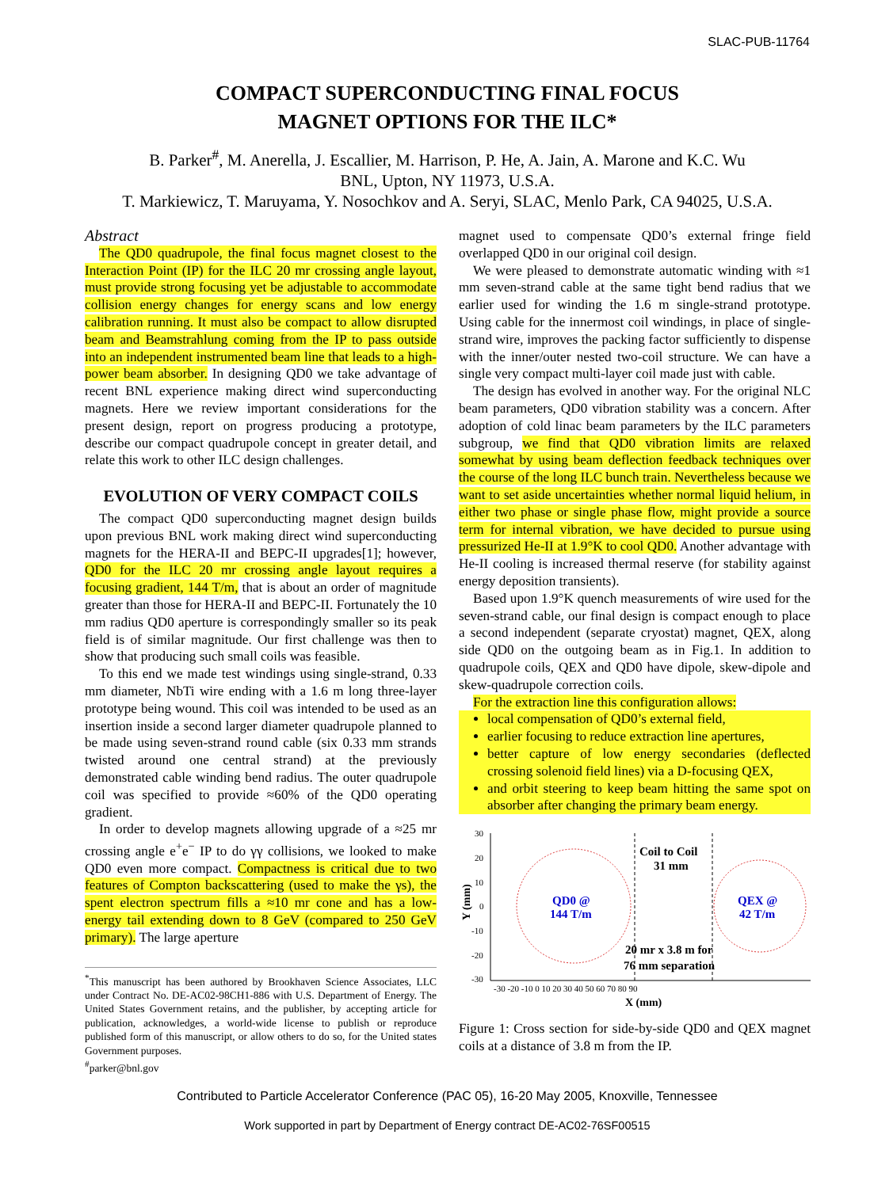SLAC-PUB-11764
COMPACT SUPERCONDUCTING FINAL FOCUS
MAGNET OPTIONS FOR THE ILC*
B. Parker<sup>#</sup>, M. Anerella, J. Escallier, M. Harrison, P. He, A. Jain, A. Marone and K.C. Wu
BNL, Upton, NY 11973, U.S.A.
T. Markiewicz, T. Maruyama, Y. Nosochkov and A. Seryi, SLAC, Menlo Park, CA 94025, U.S.A.
Abstract
The QD0 quadrupole, the final focus magnet closest to the Interaction Point (IP) for the ILC 20 mr crossing angle layout, must provide strong focusing yet be adjustable to accommodate collision energy changes for energy scans and low energy calibration running. It must also be compact to allow disrupted beam and Beamstrahlung coming from the IP to pass outside into an independent instrumented beam line that leads to a high-power beam absorber. In designing QD0 we take advantage of recent BNL experience making direct wind superconducting magnets. Here we review important considerations for the present design, report on progress producing a prototype, describe our compact quadrupole concept in greater detail, and relate this work to other ILC design challenges.
EVOLUTION OF VERY COMPACT COILS
The compact QD0 superconducting magnet design builds upon previous BNL work making direct wind superconducting magnets for the HERA-II and BEPC-II upgrades[1]; however, QD0 for the ILC 20 mr crossing angle layout requires a focusing gradient, 144 T/m, that is about an order of magnitude greater than those for HERA-II and BEPC-II. Fortunately the 10 mm radius QD0 aperture is correspondingly smaller so its peak field is of similar magnitude. Our first challenge was then to show that producing such small coils was feasible.
To this end we made test windings using single-strand, 0.33 mm diameter, NbTi wire ending with a 1.6 m long three-layer prototype being wound. This coil was intended to be used as an insertion inside a second larger diameter quadrupole planned to be made using seven-strand round cable (six 0.33 mm strands twisted around one central strand) at the previously demonstrated cable winding bend radius. The outer quadrupole coil was specified to provide ≈60% of the QD0 operating gradient.
In order to develop magnets allowing upgrade of a ≈25 mr crossing angle e<sup>+</sup>e<sup>−</sup> IP to do γγ collisions, we looked to make QD0 even more compact. Compactness is critical due to two features of Compton backscattering (used to make the γs), the spent electron spectrum fills a ≈10 mr cone and has a low-energy tail extending down to 8 GeV (compared to 250 GeV primary). The large aperture
<sup>*</sup> This manuscript has been authored by Brookhaven Science Associates, LLC under Contract No. DE-AC02-98CH1-886 with U.S. Department of Energy. The United States Government retains, and the publisher, by accepting article for publication, acknowledges, a world-wide license to publish or reproduce published form of this manuscript, or allow others to do so, for the United states Government purposes.
<sup>#</sup> parker@bnl.gov
magnet used to compensate QD0’s external fringe field overlapped QD0 in our original coil design.
We were pleased to demonstrate automatic winding with ≈1 mm seven-strand cable at the same tight bend radius that we earlier used for winding the 1.6 m single-strand prototype. Using cable for the innermost coil windings, in place of single-strand wire, improves the packing factor sufficiently to dispense with the inner/outer nested two-coil structure. We can have a single very compact multi-layer coil made just with cable.
The design has evolved in another way. For the original NLC beam parameters, QD0 vibration stability was a concern. After adoption of cold linac beam parameters by the ILC parameters subgroup, we find that QD0 vibration limits are relaxed somewhat by using beam deflection feedback techniques over the course of the long ILC bunch train. Nevertheless because we want to set aside uncertainties whether normal liquid helium, in either two phase or single phase flow, might provide a source term for internal vibration, we have decided to pursue using pressurized He-II at 1.9°K to cool QD0. Another advantage with He-II cooling is increased thermal reserve (for stability against energy deposition transients).
Based upon 1.9°K quench measurements of wire used for the seven-strand cable, our final design is compact enough to place a second independent (separate cryostat) magnet, QEX, along side QD0 on the outgoing beam as in Fig.1. In addition to quadrupole coils, QEX and QD0 have dipole, skew-dipole and skew-quadrupole correction coils.
For the extraction line this configuration allows:
local compensation of QD0’s external field,
earlier focusing to reduce extraction line apertures,
better capture of low energy secondaries (deflected crossing solenoid field lines) via a D-focusing QEX,
and orbit steering to keep beam hitting the same spot on absorber after changing the primary beam energy.
30
20
10
0
-10
-20
-30
-30 -20 -10 0 10 20 30 40 50 60 70 80 90
X (mm)
Y (mm)
QD0 @
144 T/m
QEX @
42 T/m
Coil to Coil
31 mm
20 mr x 3.8 m for
76 mm separation
Figure 1: Cross section for side-by-side QD0 and QEX magnet coils at a distance of 3.8 m from the IP.
Contributed to Particle Accelerator Conference (PAC 05), 16-20 May 2005, Knoxville, Tennessee
Work supported in part by Department of Energy contract DE-AC02-76SF00515